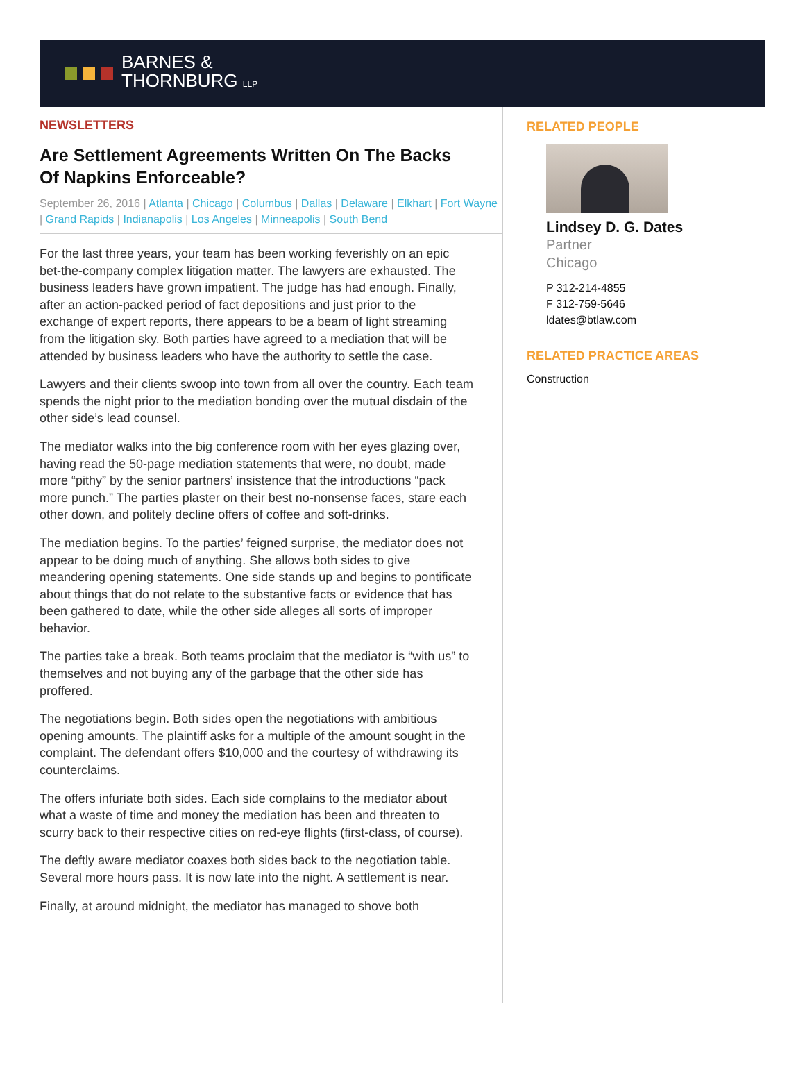BARNES &
THORNBURG LLP
NEWSLETTERS
Are Settlement Agreements Written On The Backs Of Napkins Enforceable?
September 26, 2016 | Atlanta | Chicago | Columbus | Dallas | Delaware | Elkhart | Fort Wayne | Grand Rapids | Indianapolis | Los Angeles | Minneapolis | South Bend
For the last three years, your team has been working feverishly on an epic bet-the-company complex litigation matter. The lawyers are exhausted. The business leaders have grown impatient. The judge has had enough. Finally, after an action-packed period of fact depositions and just prior to the exchange of expert reports, there appears to be a beam of light streaming from the litigation sky. Both parties have agreed to a mediation that will be attended by business leaders who have the authority to settle the case.
Lawyers and their clients swoop into town from all over the country. Each team spends the night prior to the mediation bonding over the mutual disdain of the other side’s lead counsel.
The mediator walks into the big conference room with her eyes glazing over, having read the 50-page mediation statements that were, no doubt, made more “pithy” by the senior partners’ insistence that the introductions “pack more punch.” The parties plaster on their best no-nonsense faces, stare each other down, and politely decline offers of coffee and soft-drinks.
The mediation begins. To the parties’ feigned surprise, the mediator does not appear to be doing much of anything. She allows both sides to give meandering opening statements. One side stands up and begins to pontificate about things that do not relate to the substantive facts or evidence that has been gathered to date, while the other side alleges all sorts of improper behavior.
The parties take a break. Both teams proclaim that the mediator is “with us” to themselves and not buying any of the garbage that the other side has proffered.
The negotiations begin. Both sides open the negotiations with ambitious opening amounts. The plaintiff asks for a multiple of the amount sought in the complaint. The defendant offers $10,000 and the courtesy of withdrawing its counterclaims.
The offers infuriate both sides. Each side complains to the mediator about what a waste of time and money the mediation has been and threaten to scurry back to their respective cities on red-eye flights (first-class, of course).
The deftly aware mediator coaxes both sides back to the negotiation table. Several more hours pass. It is now late into the night. A settlement is near.
Finally, at around midnight, the mediator has managed to shove both
RELATED PEOPLE
Lindsey D. G. Dates
Partner
Chicago
P 312-214-4855
F 312-759-5646
ldates@btlaw.com
RELATED PRACTICE AREAS
Construction